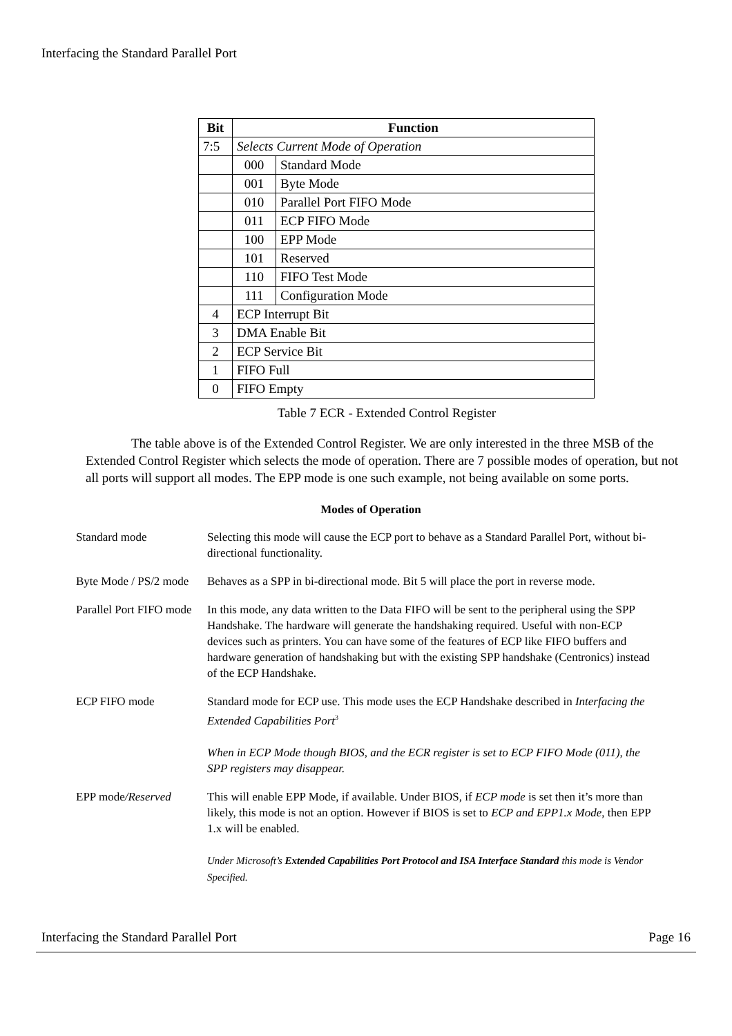Interfacing the Standard Parallel Port
| Bit | Function | |
| --- | --- | --- |
| 7:5 | Selects Current Mode of Operation | |
| | 000 | Standard Mode |
| | 001 | Byte Mode |
| | 010 | Parallel Port FIFO Mode |
| | 011 | ECP FIFO Mode |
| | 100 | EPP Mode |
| | 101 | Reserved |
| | 110 | FIFO Test Mode |
| | 111 | Configuration Mode |
| 4 | ECP Interrupt Bit | |
| 3 | DMA Enable Bit | |
| 2 | ECP Service Bit | |
| 1 | FIFO Full | |
| 0 | FIFO Empty | |
Table 7 ECR - Extended Control Register
The table above is of the Extended Control Register. We are only interested in the three MSB of the Extended Control Register which selects the mode of operation. There are 7 possible modes of operation, but not all ports will support all modes. The EPP mode is one such example, not being available on some ports.
Modes of Operation
| Standard mode | Selecting this mode will cause the ECP port to behave as a Standard Parallel Port, without bi-directional functionality. |
| Byte Mode / PS/2 mode | Behaves as a SPP in bi-directional mode. Bit 5 will place the port in reverse mode. |
| Parallel Port FIFO mode | In this mode, any data written to the Data FIFO will be sent to the peripheral using the SPP Handshake. The hardware will generate the handshaking required. Useful with non-ECP devices such as printers. You can have some of the features of ECP like FIFO buffers and hardware generation of handshaking but with the existing SPP handshake (Centronics) instead of the ECP Handshake. |
| ECP FIFO mode | Standard mode for ECP use. This mode uses the ECP Handshake described in Interfacing the Extended Capabilities Port<sup>3</sup> When in ECP Mode though BIOS, and the ECR register is set to ECP FIFO Mode (011), the SPP registers may disappear. |
| EPP mode /Reserved | This will enable EPP Mode, if available. Under BIOS, if ECP mode is set then it’s more than likely, this mode is not an option. However if BIOS is set to ECP and EPP1.x Mode , then EPP 1.x will be enabled. Under Microsoft’s Extended Capabilities Port Protocol and ISA Interface Standard this mode is Vendor Specified. |
Interfacing the Standard Parallel Port Page 16